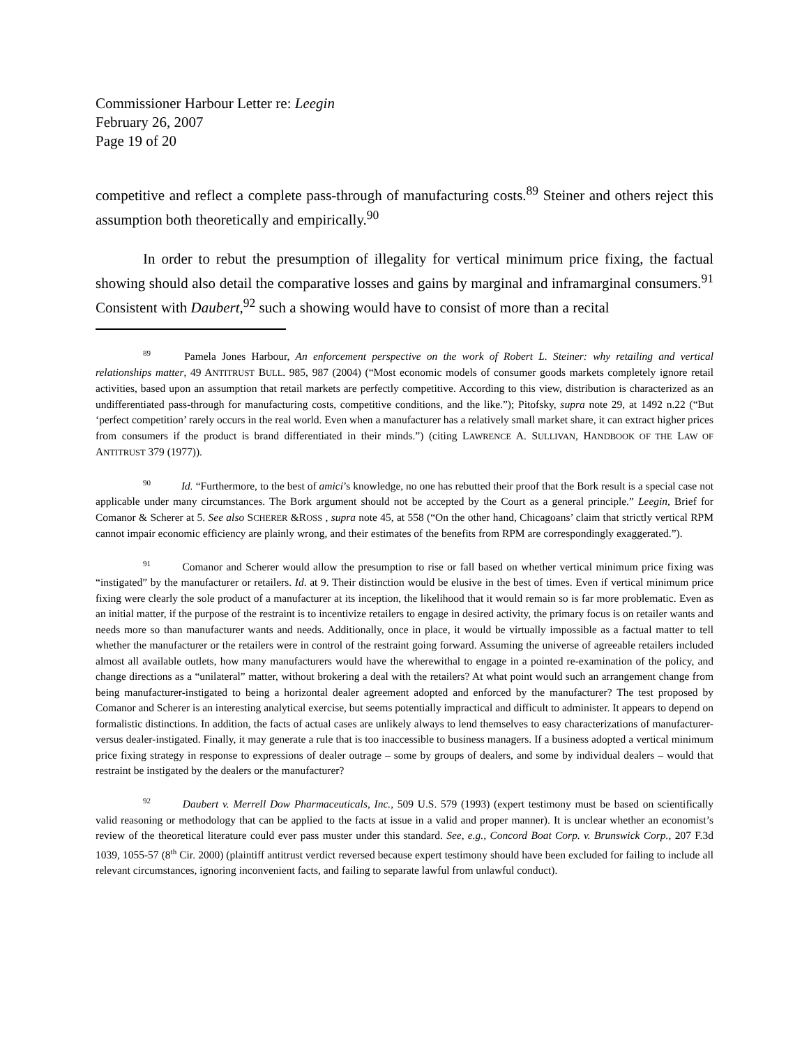Commissioner Harbour Letter re: Leegin
February 26, 2007
Page 19 of 20
competitive and reflect a complete pass-through of manufacturing costs.<sup>89</sup> Steiner and others reject this assumption both theoretically and empirically.<sup>90</sup>
In order to rebut the presumption of illegality for vertical minimum price fixing, the factual showing should also detail the comparative losses and gains by marginal and inframarginal consumers.<sup>91</sup> Consistent with Daubert,<sup>92</sup> such a showing would have to consist of more than a recital
<sup>89</sup> Pamela Jones Harbour, An enforcement perspective on the work of Robert L. Steiner: why retailing and vertical relationships matter, 49 ANTITRUST BULL. 985, 987 (2004) (“Most economic models of consumer goods markets completely ignore retail activities, based upon an assumption that retail markets are perfectly competitive. According to this view, distribution is characterized as an undifferentiated pass-through for manufacturing costs, competitive conditions, and the like.”); Pitofsky, supra note 29, at 1492 n.22 (“But ‘perfect competition’ rarely occurs in the real world. Even when a manufacturer has a relatively small market share, it can extract higher prices from consumers if the product is brand differentiated in their minds.”) (citing LAWRENCE A. SULLIVAN, HANDBOOK OF THE LAW OF ANTITRUST 379 (1977)).
<sup>90</sup> Id. “Furthermore, to the best of amici’s knowledge, no one has rebutted their proof that the Bork result is a special case not applicable under many circumstances. The Bork argument should not be accepted by the Court as a general principle.” Leegin, Brief for Comanor & Scherer at 5. See also SCHERER &ROSS , supra note 45, at 558 (“On the other hand, Chicagoans’ claim that strictly vertical RPM cannot impair economic efficiency are plainly wrong, and their estimates of the benefits from RPM are correspondingly exaggerated.”).
<sup>91</sup> Comanor and Scherer would allow the presumption to rise or fall based on whether vertical minimum price fixing was “instigated” by the manufacturer or retailers. Id. at 9. Their distinction would be elusive in the best of times. Even if vertical minimum price fixing were clearly the sole product of a manufacturer at its inception, the likelihood that it would remain so is far more problematic. Even as an initial matter, if the purpose of the restraint is to incentivize retailers to engage in desired activity, the primary focus is on retailer wants and needs more so than manufacturer wants and needs. Additionally, once in place, it would be virtually impossible as a factual matter to tell whether the manufacturer or the retailers were in control of the restraint going forward. Assuming the universe of agreeable retailers included almost all available outlets, how many manufacturers would have the wherewithal to engage in a pointed re-examination of the policy, and change directions as a “unilateral” matter, without brokering a deal with the retailers? At what point would such an arrangement change from being manufacturer-instigated to being a horizontal dealer agreement adopted and enforced by the manufacturer? The test proposed by Comanor and Scherer is an interesting analytical exercise, but seems potentially impractical and difficult to administer. It appears to depend on formalistic distinctions. In addition, the facts of actual cases are unlikely always to lend themselves to easy characterizations of manufacturer- versus dealer-instigated. Finally, it may generate a rule that is too inaccessible to business managers. If a business adopted a vertical minimum price fixing strategy in response to expressions of dealer outrage – some by groups of dealers, and some by individual dealers – would that restraint be instigated by the dealers or the manufacturer?
<sup>92</sup> Daubert v. Merrell Dow Pharmaceuticals, Inc., 509 U.S. 579 (1993) (expert testimony must be based on scientifically valid reasoning or methodology that can be applied to the facts at issue in a valid and proper manner). It is unclear whether an economist’s review of the theoretical literature could ever pass muster under this standard. See, e.g., Concord Boat Corp. v. Brunswick Corp., 207 F.3d 1039, 1055-57 (8<sup>th</sup> Cir. 2000) (plaintiff antitrust verdict reversed because expert testimony should have been excluded for failing to include all relevant circumstances, ignoring inconvenient facts, and failing to separate lawful from unlawful conduct).